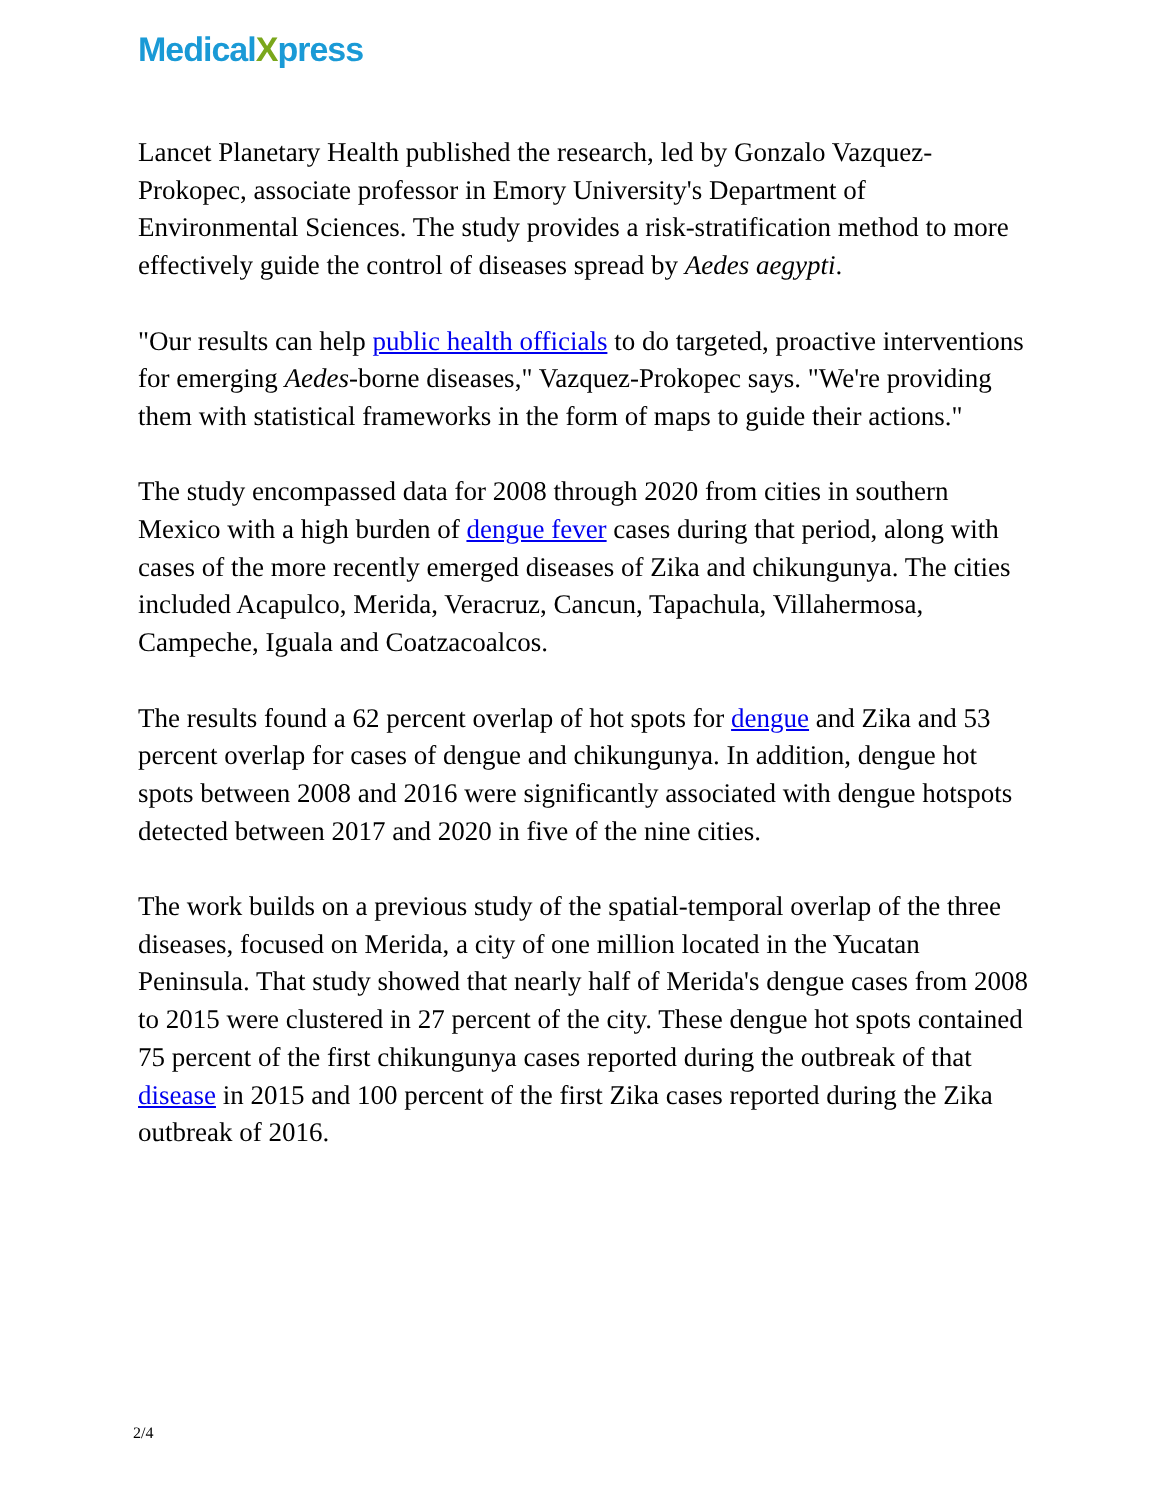MedicalXpress
Lancet Planetary Health published the research, led by Gonzalo Vazquez-Prokopec, associate professor in Emory University's Department of Environmental Sciences. The study provides a risk-stratification method to more effectively guide the control of diseases spread by Aedes aegypti.
"Our results can help public health officials to do targeted, proactive interventions for emerging Aedes-borne diseases," Vazquez-Prokopec says. "We're providing them with statistical frameworks in the form of maps to guide their actions."
The study encompassed data for 2008 through 2020 from cities in southern Mexico with a high burden of dengue fever cases during that period, along with cases of the more recently emerged diseases of Zika and chikungunya. The cities included Acapulco, Merida, Veracruz, Cancun, Tapachula, Villahermosa, Campeche, Iguala and Coatzacoalcos.
The results found a 62 percent overlap of hot spots for dengue and Zika and 53 percent overlap for cases of dengue and chikungunya. In addition, dengue hot spots between 2008 and 2016 were significantly associated with dengue hotspots detected between 2017 and 2020 in five of the nine cities.
The work builds on a previous study of the spatial-temporal overlap of the three diseases, focused on Merida, a city of one million located in the Yucatan Peninsula. That study showed that nearly half of Merida's dengue cases from 2008 to 2015 were clustered in 27 percent of the city. These dengue hot spots contained 75 percent of the first chikungunya cases reported during the outbreak of that disease in 2015 and 100 percent of the first Zika cases reported during the Zika outbreak of 2016.
2/4